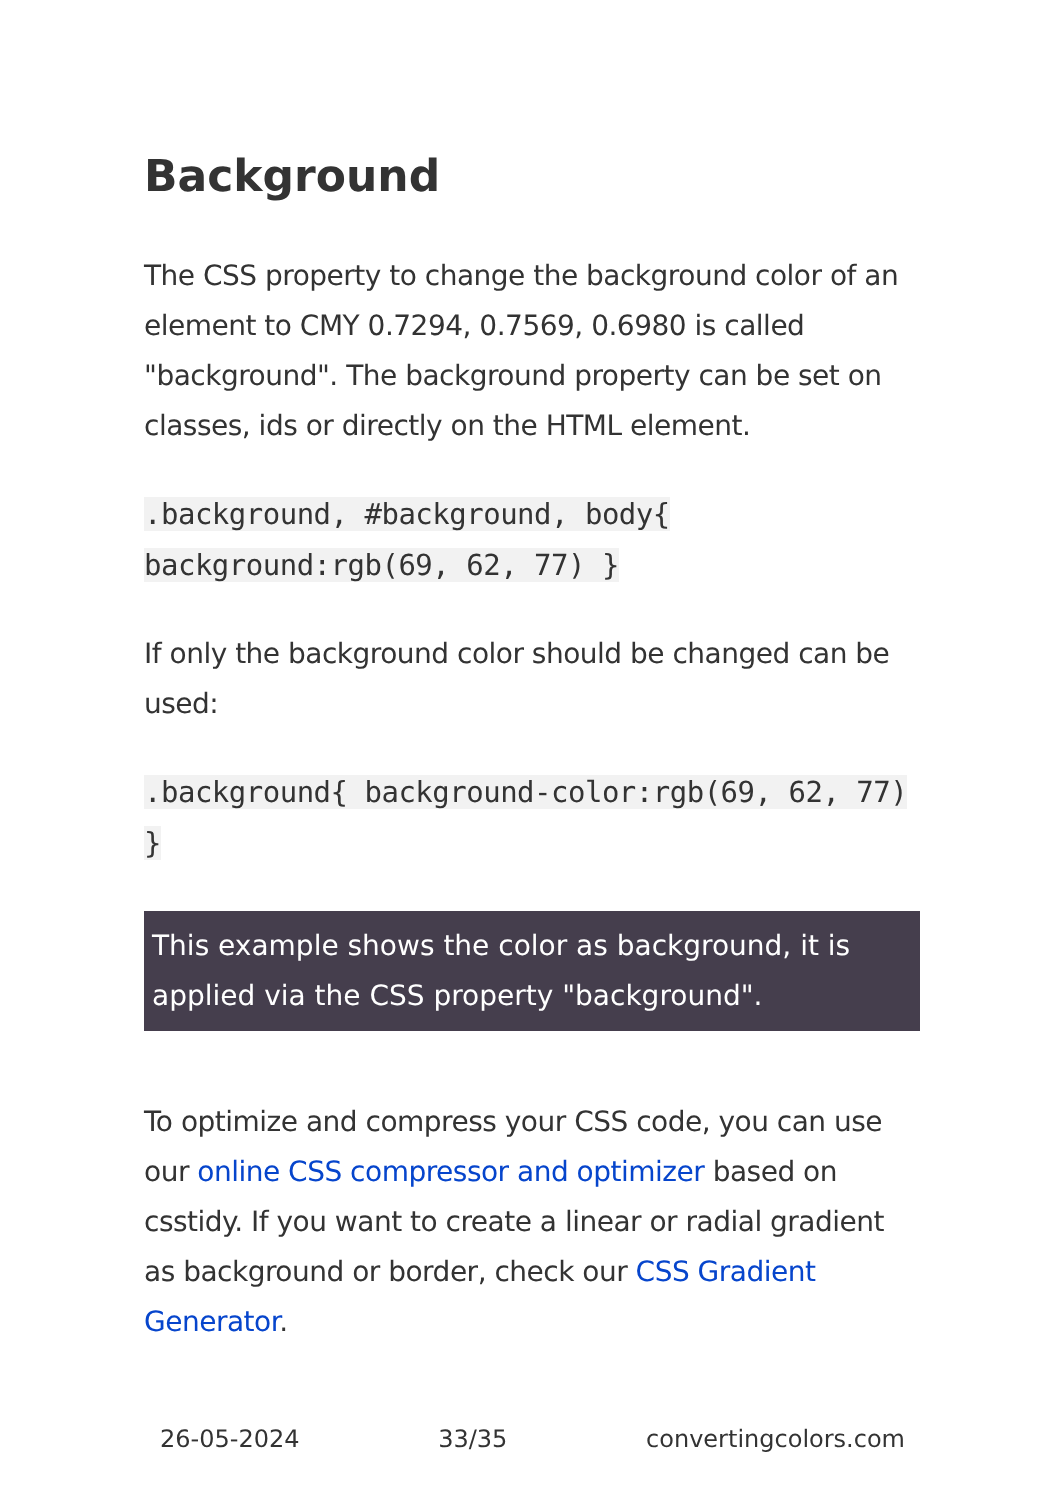Background
The CSS property to change the background color of an element to CMY 0.7294, 0.7569, 0.6980 is called "background". The background property can be set on classes, ids or directly on the HTML element.
.background, #background, body{ background:rgb(69, 62, 77) }
If only the background color should be changed can be used:
.background{ background-color:rgb(69, 62, 77) }
This example shows the color as background, it is applied via the CSS property "background".
To optimize and compress your CSS code, you can use our online CSS compressor and optimizer based on csstidy. If you want to create a linear or radial gradient as background or border, check our CSS Gradient Generator.
26-05-2024 33/35 convertingcolors.com